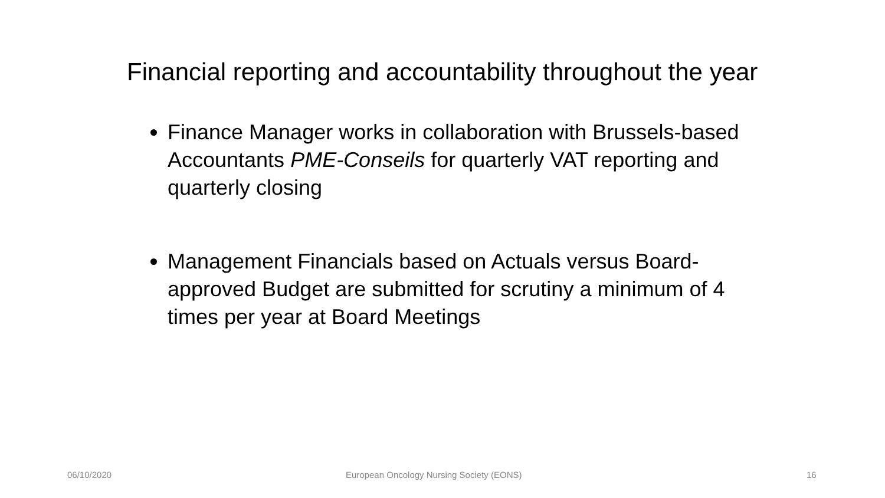Financial reporting and accountability throughout the year
Finance Manager works in collaboration with Brussels-based Accountants PME-Conseils for quarterly VAT reporting and quarterly closing
Management Financials based on Actuals versus Board-approved Budget are submitted for scrutiny a minimum of 4 times per year at Board Meetings
06/10/2020
European Oncology Nursing Society (EONS)
16